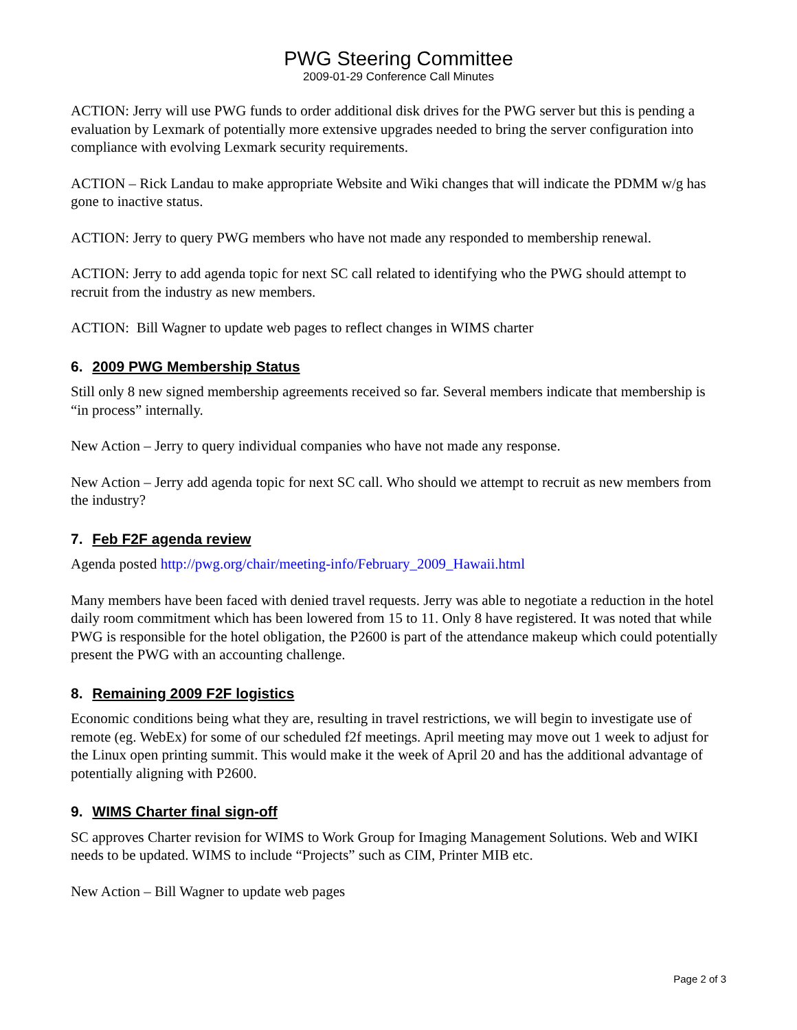PWG Steering Committee
2009-01-29 Conference Call Minutes
ACTION: Jerry will use PWG funds to order additional disk drives for the PWG server but this is pending a evaluation by Lexmark of potentially more extensive upgrades needed to bring the server configuration into compliance with evolving Lexmark security requirements.
ACTION – Rick Landau to make appropriate Website and Wiki changes that will indicate the PDMM w/g has gone to inactive status.
ACTION: Jerry to query PWG members who have not made any responded to membership renewal.
ACTION: Jerry to add agenda topic for next SC call related to identifying who the PWG should attempt to recruit from the industry as new members.
ACTION: Bill Wagner to update web pages to reflect changes in WIMS charter
6. 2009 PWG Membership Status
Still only 8 new signed membership agreements received so far. Several members indicate that membership is “in process” internally.
New Action – Jerry to query individual companies who have not made any response.
New Action – Jerry add agenda topic for next SC call. Who should we attempt to recruit as new members from the industry?
7. Feb F2F agenda review
Agenda posted http://pwg.org/chair/meeting-info/February_2009_Hawaii.html
Many members have been faced with denied travel requests. Jerry was able to negotiate a reduction in the hotel daily room commitment which has been lowered from 15 to 11. Only 8 have registered. It was noted that while PWG is responsible for the hotel obligation, the P2600 is part of the attendance makeup which could potentially present the PWG with an accounting challenge.
8. Remaining 2009 F2F logistics
Economic conditions being what they are, resulting in travel restrictions, we will begin to investigate use of remote (eg. WebEx) for some of our scheduled f2f meetings. April meeting may move out 1 week to adjust for the Linux open printing summit. This would make it the week of April 20 and has the additional advantage of potentially aligning with P2600.
9. WIMS Charter final sign-off
SC approves Charter revision for WIMS to Work Group for Imaging Management Solutions. Web and WIKI needs to be updated. WIMS to include “Projects” such as CIM, Printer MIB etc.
New Action – Bill Wagner to update web pages
Page 2 of 3